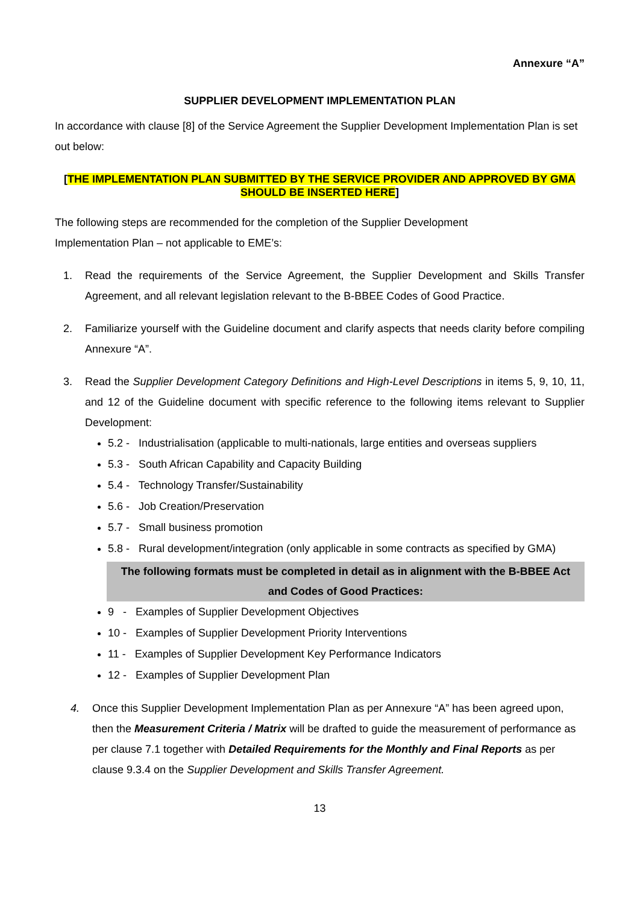Annexure “A”
SUPPLIER DEVELOPMENT IMPLEMENTATION PLAN
In accordance with clause [8] of the Service Agreement the Supplier Development Implementation Plan is set out below:
[THE IMPLEMENTATION PLAN SUBMITTED BY THE SERVICE PROVIDER AND APPROVED BY GMA SHOULD BE INSERTED HERE]
The following steps are recommended for the completion of the Supplier Development
Implementation Plan – not applicable to EME’s:
1. Read the requirements of the Service Agreement, the Supplier Development and Skills Transfer Agreement, and all relevant legislation relevant to the B-BBEE Codes of Good Practice.
2. Familiarize yourself with the Guideline document and clarify aspects that needs clarity before compiling Annexure “A”.
3. Read the Supplier Development Category Definitions and High-Level Descriptions in items 5, 9, 10, 11, and 12 of the Guideline document with specific reference to the following items relevant to Supplier Development:
5.2 - Industrialisation (applicable to multi-nationals, large entities and overseas suppliers
5.3 - South African Capability and Capacity Building
5.4 - Technology Transfer/Sustainability
5.6 - Job Creation/Preservation
5.7 - Small business promotion
5.8 - Rural development/integration (only applicable in some contracts as specified by GMA)
The following formats must be completed in detail as in alignment with the B-BBEE Act and Codes of Good Practices:
9 - Examples of Supplier Development Objectives
10 - Examples of Supplier Development Priority Interventions
11 - Examples of Supplier Development Key Performance Indicators
12 - Examples of Supplier Development Plan
4. Once this Supplier Development Implementation Plan as per Annexure “A” has been agreed upon, then the Measurement Criteria / Matrix will be drafted to guide the measurement of performance as per clause 7.1 together with Detailed Requirements for the Monthly and Final Reports as per clause 9.3.4 on the Supplier Development and Skills Transfer Agreement.
13